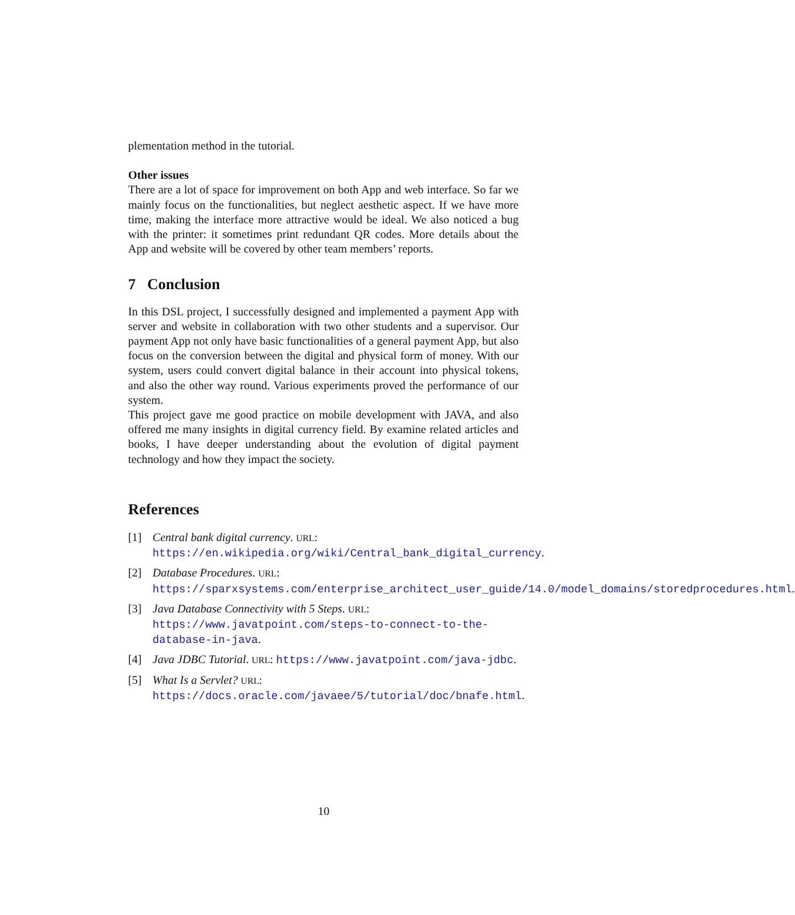plementation method in the tutorial.
Other issues
There are a lot of space for improvement on both App and web interface. So far we mainly focus on the functionalities, but neglect aesthetic aspect. If we have more time, making the interface more attractive would be ideal. We also noticed a bug with the printer: it sometimes print redundant QR codes. More details about the App and website will be covered by other team members’ reports.
7 Conclusion
In this DSL project, I successfully designed and implemented a payment App with server and website in collaboration with two other students and a supervisor. Our payment App not only have basic functionalities of a general payment App, but also focus on the conversion between the digital and physical form of money. With our system, users could convert digital balance in their account into physical tokens, and also the other way round. Various experiments proved the performance of our system.
This project gave me good practice on mobile development with JAVA, and also offered me many insights in digital currency field. By examine related articles and books, I have deeper understanding about the evolution of digital payment technology and how they impact the society.
References
[1] Central bank digital currency. URL: https://en.wikipedia.org/wiki/Central_bank_digital_currency.
[2] Database Procedures. URL: https://sparxsystems.com/enterprise_architect_user_guide/14.0/model_domains/storedprocedures.html.
[3] Java Database Connectivity with 5 Steps. URL: https://www.javatpoint.com/steps-to-connect-to-the-database-in-java.
[4] Java JDBC Tutorial. URL: https://www.javatpoint.com/java-jdbc.
[5] What Is a Servlet? URL: https://docs.oracle.com/javaee/5/tutorial/doc/bnafe.html.
10